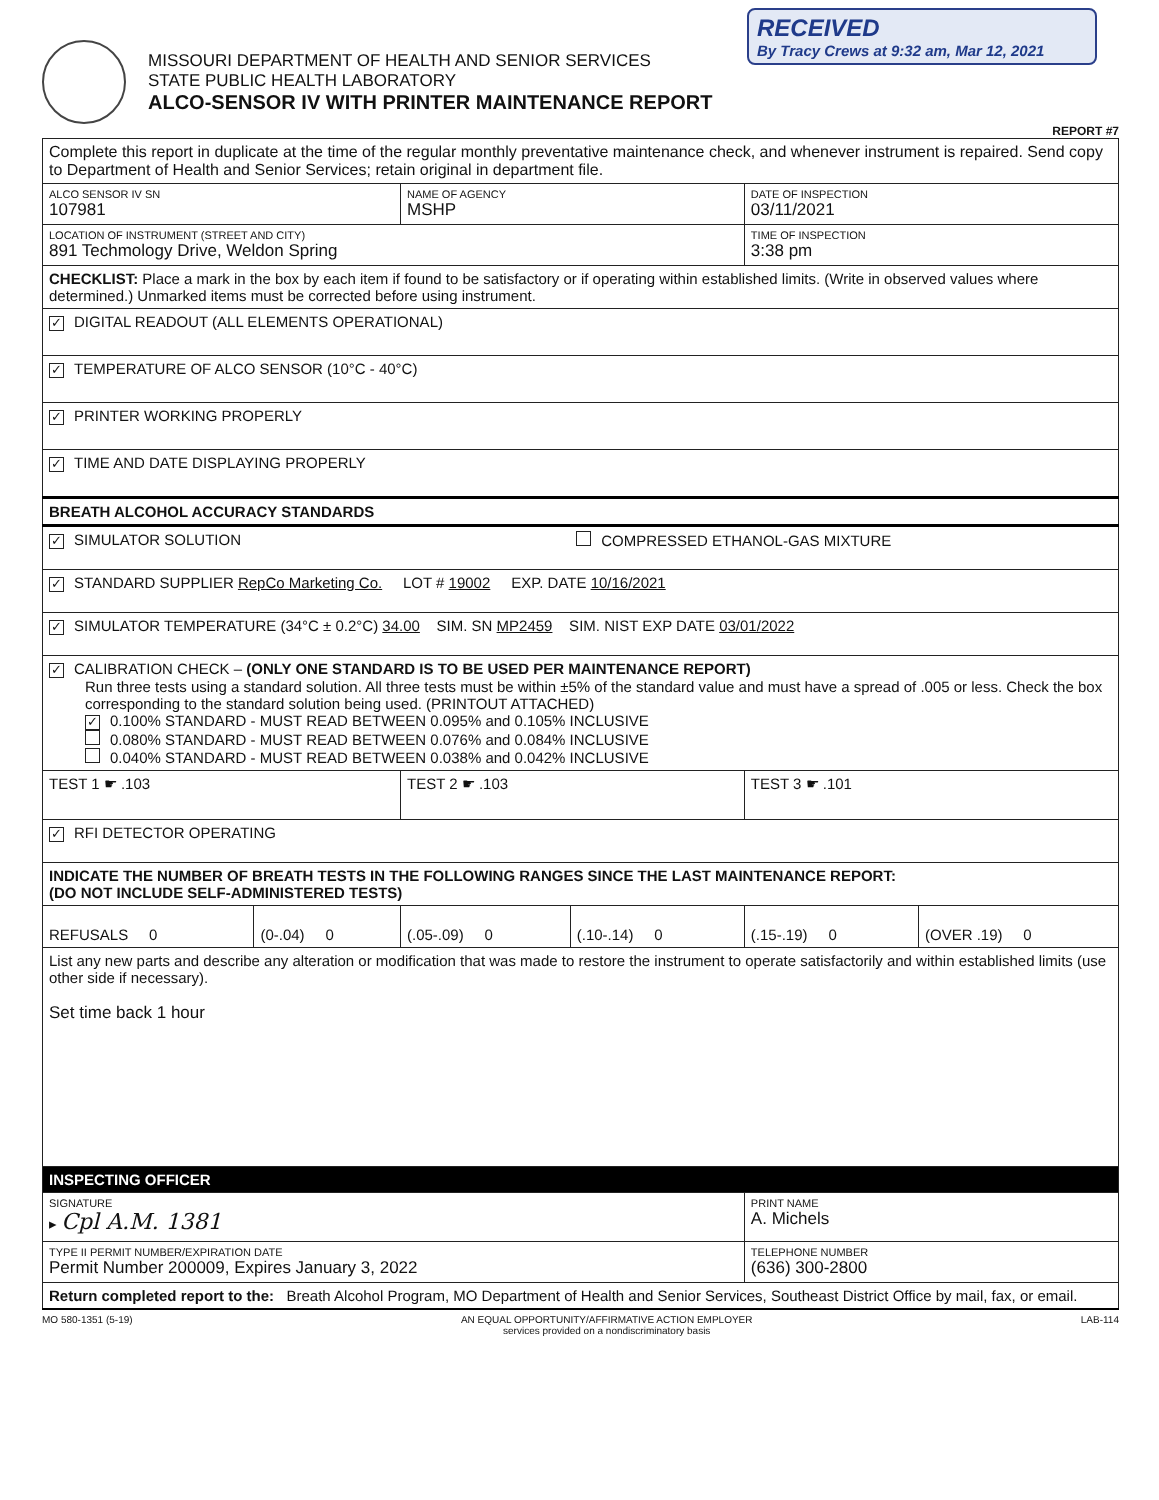RECEIVED
By Tracy Crews at 9:32 am, Mar 12, 2021
MISSOURI DEPARTMENT OF HEALTH AND SENIOR SERVICES
STATE PUBLIC HEALTH LABORATORY
ALCO-SENSOR IV WITH PRINTER MAINTENANCE REPORT
REPORT #7
| Complete this report in duplicate at the time of the regular monthly preventative maintenance check, and whenever instrument is repaired. Send copy to Department of Health and Senior Services; retain original in department file. | | | | | |
| ALCO SENSOR IV SN 107981 | | NAME OF AGENCY MSHP | | DATE OF INSPECTION 03/11/2021 | |
| LOCATION OF INSTRUMENT (STREET AND CITY) 891 Techmology Drive, Weldon Spring | | | | TIME OF INSPECTION 3:38 pm | |
| CHECKLIST: Place a mark in the box by each item if found to be satisfactory or if operating within established limits. (Write in observed values where determined.) Unmarked items must be corrected before using instrument. | | | | | |
| ✓ DIGITAL READOUT (ALL ELEMENTS OPERATIONAL) | | | | | |
| ✓ TEMPERATURE OF ALCO SENSOR (10°C - 40°C) | | | | | |
| ✓ PRINTER WORKING PROPERLY | | | | | |
| ✓ TIME AND DATE DISPLAYING PROPERLY | | | | | |
| BREATH ALCOHOL ACCURACY STANDARDS | | | | | |
| ✓ SIMULATOR SOLUTION | | | COMPRESSED ETHANOL-GAS MIXTURE | | |
| ✓ STANDARD SUPPLIER RepCo Marketing Co. LOT # 19002 EXP. DATE 10/16/2021 | | | | | |
| ✓ SIMULATOR TEMPERATURE (34°C ± 0.2°C) 34.00 SIM. SN MP2459 SIM. NIST EXP DATE 03/01/2022 | | | | | |
| ✓ CALIBRATION CHECK – (ONLY ONE STANDARD IS TO BE USED PER MAINTENANCE REPORT) Run three tests using a standard solution. All three tests must be within ±5% of the standard value and must have a spread of .005 or less. Check the box corresponding to the standard solution being used. (PRINTOUT ATTACHED) ✓ 0.100% STANDARD - MUST READ BETWEEN 0.095% and 0.105% INCLUSIVE 0.080% STANDARD - MUST READ BETWEEN 0.076% and 0.084% INCLUSIVE 0.040% STANDARD - MUST READ BETWEEN 0.038% and 0.042% INCLUSIVE | | | | | |
| TEST 1 ☛ .103 | | TEST 2 ☛ .103 | | TEST 3 ☛ .101 | |
| ✓ RFI DETECTOR OPERATING | | | | | |
| INDICATE THE NUMBER OF BREATH TESTS IN THE FOLLOWING RANGES SINCE THE LAST MAINTENANCE REPORT: (DO NOT INCLUDE SELF-ADMINISTERED TESTS) | | | | | |
| REFUSALS 0 | (0-.04) 0 | (.05-.09) 0 | (.10-.14) 0 | (.15-.19) 0 | (OVER .19) 0 |
| List any new parts and describe any alteration or modification that was made to restore the instrument to operate satisfactorily and within established limits (use other side if necessary). Set time back 1 hour | | | | | |
| INSPECTING OFFICER | | | | | |
| SIGNATURE ▸ Cpl A.M. 1381 | | | | PRINT NAME A. Michels | |
| TYPE II PERMIT NUMBER/EXPIRATION DATE Permit Number 200009, Expires January 3, 2022 | | | | TELEPHONE NUMBER (636) 300-2800 | |
| Return completed report to the: Breath Alcohol Program, MO Department of Health and Senior Services, Southeast District Office by mail, fax, or email. | | | | | |
MO 580-1351 (5-19) AN EQUAL OPPORTUNITY/AFFIRMATIVE ACTION EMPLOYER
services provided on a nondiscriminatory basis LAB-114